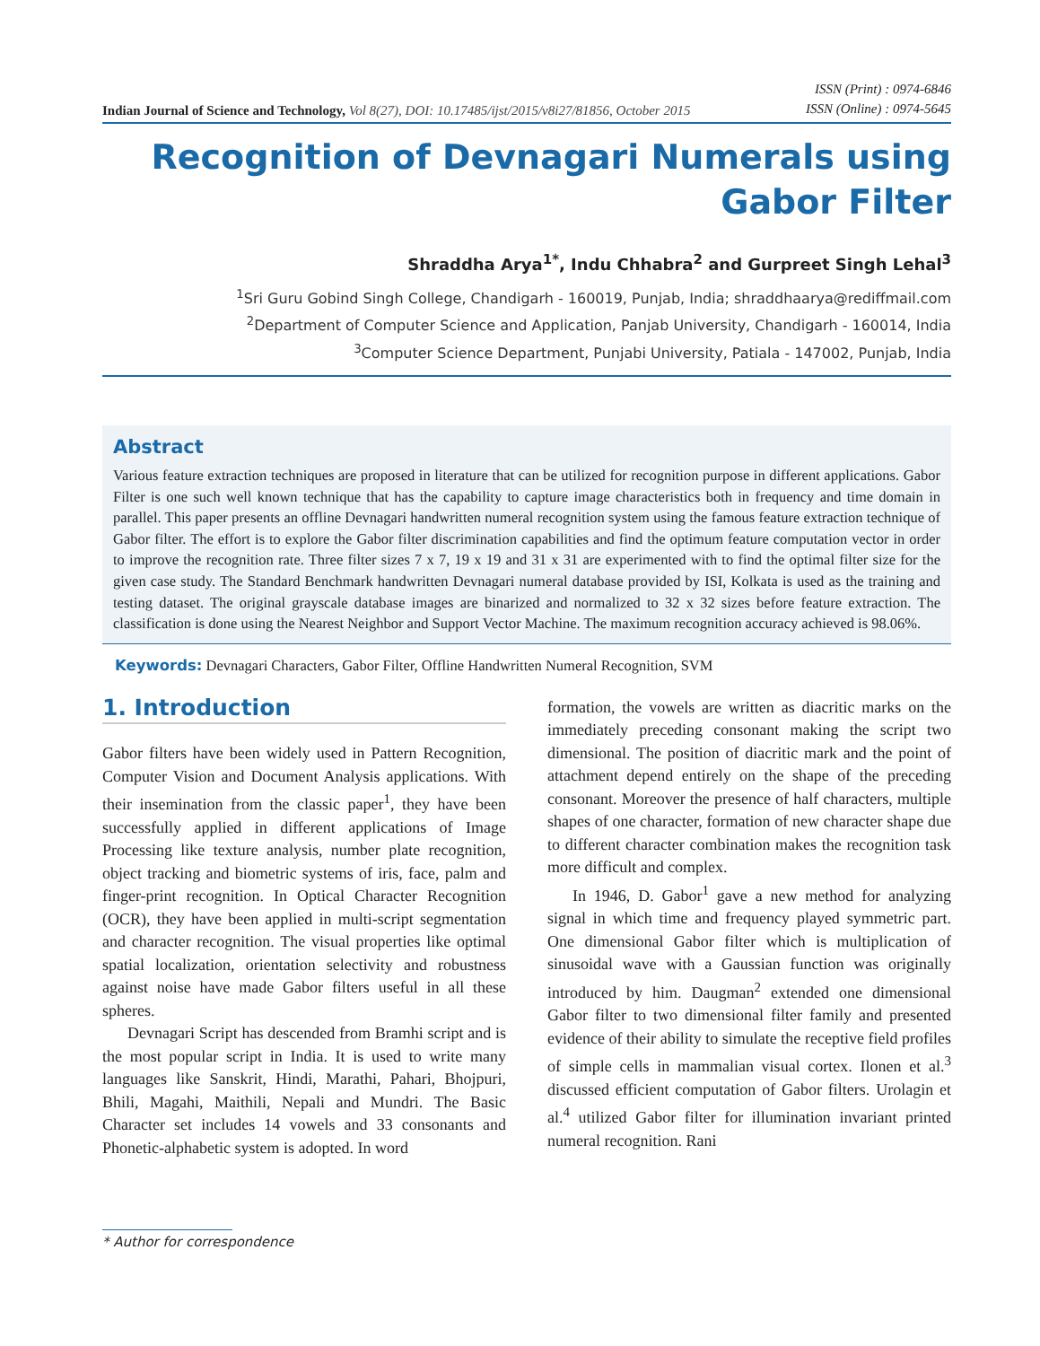Indian Journal of Science and Technology, Vol 8(27), DOI: 10.17485/ijst/2015/v8i27/81856, October 2015
ISSN (Print) : 0974-6846
ISSN (Online) : 0974-5645
Recognition of Devnagari Numerals using
Gabor Filter
Shraddha Arya<sup>1*</sup>, Indu Chhabra<sup>2</sup> and Gurpreet Singh Lehal<sup>3</sup>
<sup>1</sup> Sri Guru Gobind Singh College, Chandigarh - 160019, Punjab, India; shraddhaarya@rediffmail.com
<sup>2</sup> Department of Computer Science and Application, Panjab University, Chandigarh - 160014, India
<sup>3</sup> Computer Science Department, Punjabi University, Patiala - 147002, Punjab, India
Abstract
Various feature extraction techniques are proposed in literature that can be utilized for recognition purpose in different applications. Gabor Filter is one such well known technique that has the capability to capture image characteristics both in frequency and time domain in parallel. This paper presents an offline Devnagari handwritten numeral recognition system using the famous feature extraction technique of Gabor filter. The effort is to explore the Gabor filter discrimination capabilities and find the optimum feature computation vector in order to improve the recognition rate. Three filter sizes 7 x 7, 19 x 19 and 31 x 31 are experimented with to find the optimal filter size for the given case study. The Standard Benchmark handwritten Devnagari numeral database provided by ISI, Kolkata is used as the training and testing dataset. The original grayscale database images are binarized and normalized to 32 x 32 sizes before feature extraction. The classification is done using the Nearest Neighbor and Support Vector Machine. The maximum recognition accuracy achieved is 98.06%.
Keywords: Devnagari Characters, Gabor Filter, Offline Handwritten Numeral Recognition, SVM
1. Introduction
Gabor filters have been widely used in Pattern Recognition, Computer Vision and Document Analysis applications. With their insemination from the classic paper<sup>1</sup>, they have been successfully applied in different applications of Image Processing like texture analysis, number plate recognition, object tracking and biometric systems of iris, face, palm and finger-print recognition. In Optical Character Recognition (OCR), they have been applied in multi-script segmentation and character recognition. The visual properties like optimal spatial localization, orientation selectivity and robustness against noise have made Gabor filters useful in all these spheres.
Devnagari Script has descended from Bramhi script and is the most popular script in India. It is used to write many languages like Sanskrit, Hindi, Marathi, Pahari, Bhojpuri, Bhili, Magahi, Maithili, Nepali and Mundri. The Basic Character set includes 14 vowels and 33 consonants and Phonetic-alphabetic system is adopted. In word
formation, the vowels are written as diacritic marks on the immediately preceding consonant making the script two dimensional. The position of diacritic mark and the point of attachment depend entirely on the shape of the preceding consonant. Moreover the presence of half characters, multiple shapes of one character, formation of new character shape due to different character combination makes the recognition task more difficult and complex.
In 1946, D. Gabor<sup>1</sup> gave a new method for analyzing signal in which time and frequency played symmetric part. One dimensional Gabor filter which is multiplication of sinusoidal wave with a Gaussian function was originally introduced by him. Daugman<sup>2</sup> extended one dimensional Gabor filter to two dimensional filter family and presented evidence of their ability to simulate the receptive field profiles of simple cells in mammalian visual cortex. Ilonen et al.<sup>3</sup> discussed efficient computation of Gabor filters. Urolagin et al.<sup>4</sup> utilized Gabor filter for illumination invariant printed numeral recognition. Rani
* Author for correspondence